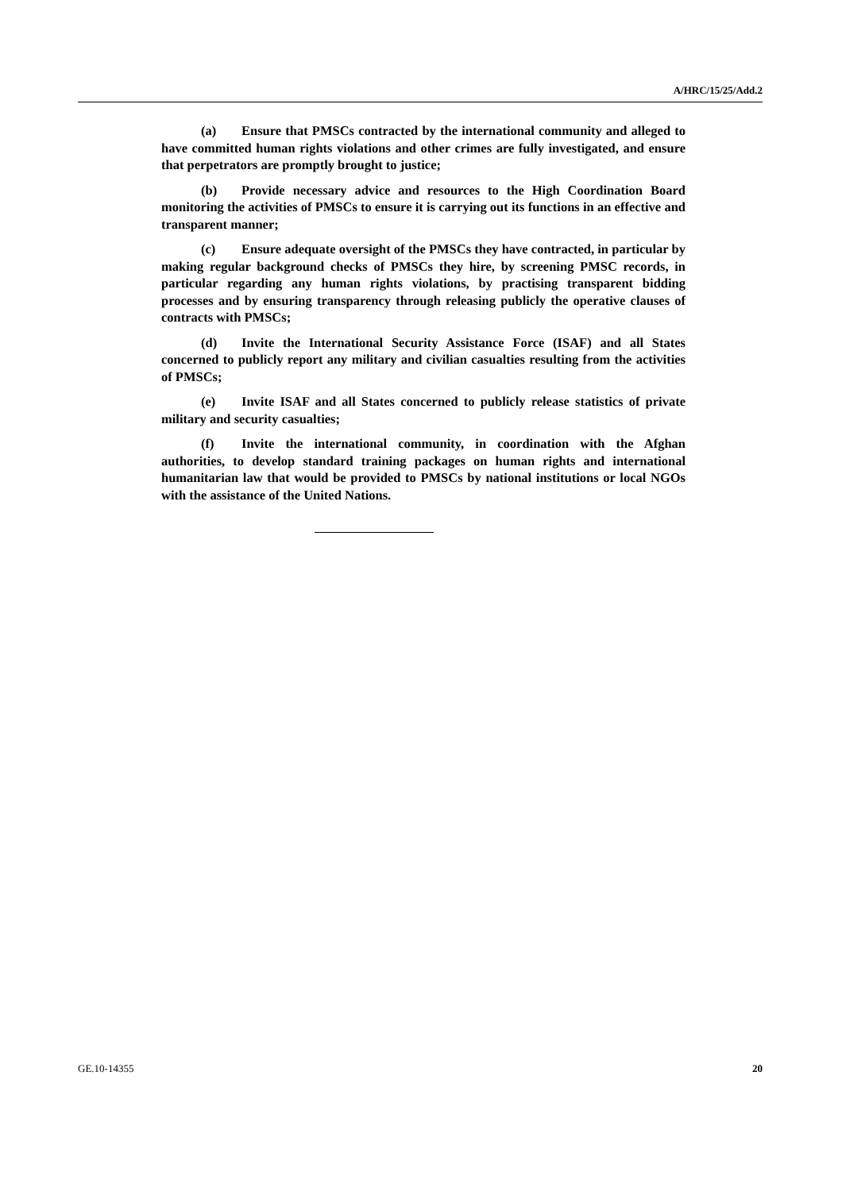A/HRC/15/25/Add.2
(a) Ensure that PMSCs contracted by the international community and alleged to have committed human rights violations and other crimes are fully investigated, and ensure that perpetrators are promptly brought to justice;
(b) Provide necessary advice and resources to the High Coordination Board monitoring the activities of PMSCs to ensure it is carrying out its functions in an effective and transparent manner;
(c) Ensure adequate oversight of the PMSCs they have contracted, in particular by making regular background checks of PMSCs they hire, by screening PMSC records, in particular regarding any human rights violations, by practising transparent bidding processes and by ensuring transparency through releasing publicly the operative clauses of contracts with PMSCs;
(d) Invite the International Security Assistance Force (ISAF) and all States concerned to publicly report any military and civilian casualties resulting from the activities of PMSCs;
(e) Invite ISAF and all States concerned to publicly release statistics of private military and security casualties;
(f) Invite the international community, in coordination with the Afghan authorities, to develop standard training packages on human rights and international humanitarian law that would be provided to PMSCs by national institutions or local NGOs with the assistance of the United Nations.
GE.10-14355 20